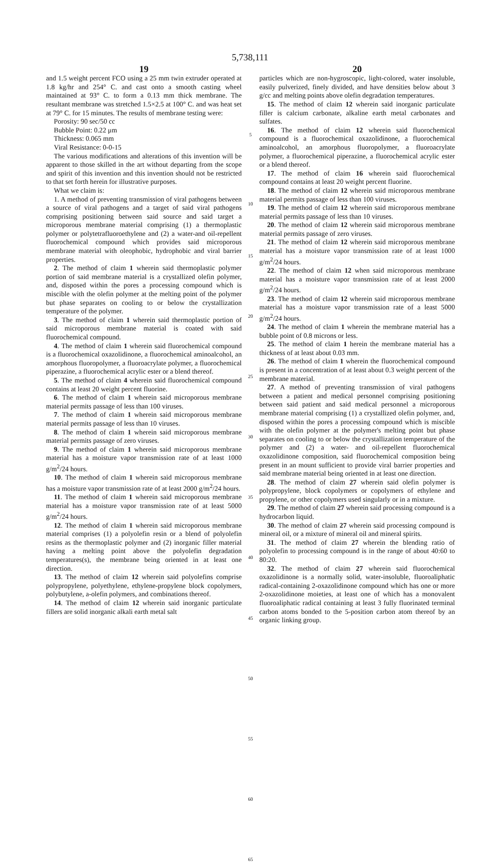5,738,111
19
and 1.5 weight percent FCO using a 25 mm twin extruder operated at 1.8 kg/hr and 254° C. and cast onto a smooth casting wheel maintained at 93° C. to form a 0.13 mm thick membrane. The resultant membrane was stretched 1.5×2.5 at 100° C. and was heat set at 79° C. for 15 minutes. The results of membrane testing were:
Porosity: 90 sec/50 cc
Bubble Point: 0.22 μm
Thickness: 0.065 mm
Viral Resistance: 0-0-15
The various modifications and alterations of this invention will be apparent to those skilled in the art without departing from the scope and spirit of this invention and this invention should not be restricted to that set forth herein for illustrative purposes.
What we claim is:
1. A method of preventing transmission of viral pathogens between a source of viral pathogens and a target of said viral pathogens comprising positioning between said source and said target a microporous membrane material comprising (1) a thermoplastic polymer or polytetrafluoroethylene and (2) a water-and oil-repellent fluorochemical compound which provides said microporous membrane material with oleophobic, hydrophobic and viral barrier properties.
2. The method of claim 1 wherein said thermoplastic polymer portion of said membrane material is a crystallized olefin polymer, and, disposed within the pores a processing compound which is miscible with the olefin polymer at the melting point of the polymer but phase separates on cooling to or below the crystallization temperature of the polymer.
3. The method of claim 1 wherein said thermoplastic portion of said microporous membrane material is coated with said fluorochemical compound.
4. The method of claim 1 wherein said fluorochemical compound is a fluorochemical oxazolidinone, a fluorochemical aminoalcohol, an amorphous fluoropolymer, a fluoroacrylate polymer, a fluorochemical piperazine, a fluorochemical acrylic ester or a blend thereof.
5. The method of claim 4 wherein said fluorochemical compound contains at least 20 weight percent fluorine.
6. The method of claim 1 wherein said microporous membrane material permits passage of less than 100 viruses.
7. The method of claim 1 wherein said microporous membrane material permits passage of less than 10 viruses.
8. The method of claim 1 wherein said microporous membrane material permits passage of zero viruses.
9. The method of claim 1 wherein said microporous membrane material has a moisture vapor transmission rate of at least 1000 g/m<sup>2</sup>/24 hours.
10. The method of claim 1 wherein said microporous membrane has a moisture vapor transmission rate of at least 2000 g/m<sup>2</sup>/24 hours.
11. The method of claim 1 wherein said microporous membrane material has a moisture vapor transmission rate of at least 5000 g/m<sup>2</sup>/24 hours.
12. The method of claim 1 wherein said microporous membrane material comprises (1) a polyolefin resin or a blend of polyolefin resins as the thermoplastic polymer and (2) inorganic filler material having a melting point above the polyolefin degradation temperatures(s), the membrane being oriented in at least one direction.
13. The method of claim 12 wherein said polyolefins comprise polypropylene, polyethylene, ethylene-propylene block copolymers, polybutylene, a-olefin polymers, and combinations thereof.
14. The method of claim 12 wherein said inorganic particulate fillers are solid inorganic alkali earth metal salt
5
10
15
20
25
30
35
40
45
50
55
60
65
20
particles which are non-hygroscopic, light-colored, water insoluble, easily pulverized, finely divided, and have densities below about 3 g/cc and melting points above olefin degradation temperatures.
15. The method of claim 12 wherein said inorganic particulate filler is calcium carbonate, alkaline earth metal carbonates and sulfates.
16. The method of claim 12 wherein said fluorochemical compound is a fluorochemical oxazolidinone, a fluorochemical aminoalcohol, an amorphous fluoropolymer, a fluoroacrylate polymer, a fluorochemical piperazine, a fluorochemical acrylic ester or a blend thereof.
17. The method of claim 16 wherein said fluorochemical compound contains at least 20 weight percent fluorine.
18. The method of claim 12 wherein said microporous membrane material permits passage of less than 100 viruses.
19. The method of claim 12 wherein said microporous membrane material permits passage of less than 10 viruses.
20. The method of claim 12 wherein said microporous membrane material permits passage of zero viruses.
21. The method of claim 12 wherein said microporous membrane material has a moisture vapor transmission rate of at least 1000 g/m<sup>2</sup>/24 hours.
22. The method of claim 12 when said microporous membrane material has a moisture vapor transmission rate of at least 2000 g/m<sup>2</sup>/24 hours.
23. The method of claim 12 wherein said microporous membrane material has a moisture vapor transmission rate of a least 5000 g/m<sup>2</sup>/24 hours.
24. The method of claim 1 wherein the membrane material has a bubble point of 0.8 microns or less.
25. The method of claim 1 herein the membrane material has a thickness of at least about 0.03 mm.
26. The method of claim 1 wherein the fluorochemical compound is present in a concentration of at least about 0.3 weight percent of the membrane material.
27. A method of preventing transmission of viral pathogens between a patient and medical personnel comprising positioning between said patient and said medical personnel a microporous membrane material comprising (1) a crystallized olefin polymer, and, disposed within the pores a processing compound which is miscible with the olefin polymer at the polymer's melting point but phase separates on cooling to or below the crystallization temperature of the polymer and (2) a water- and oil-repellent fluorochemical oxazolidinone composition, said fluorochemical composition being present in an mount sufficient to provide viral barrier properties and said membrane material being oriented in at least one direction.
28. The method of claim 27 wherein said olefin polymer is polypropylene, block copolymers or copolymers of ethylene and propylene, or other copolymers used singularly or in a mixture.
29. The method of claim 27 wherein said processing compound is a hydrocarbon liquid.
30. The method of claim 27 wherein said processing compound is mineral oil, or a mixture of mineral oil and mineral spirits.
31. The method of claim 27 wherein the blending ratio of polyolefin to processing compound is in the range of about 40:60 to 80:20.
32. The method of claim 27 wherein said fluorochemical oxazolidinone is a normally solid, water-insoluble, fluoroaliphatic radical-containing 2-oxazolidinone compound which has one or more 2-oxazolidinone moieties, at least one of which has a monovalent fluoroaliphatic radical containing at least 3 fully fluorinated terminal carbon atoms bonded to the 5-position carbon atom thereof by an organic linking group.